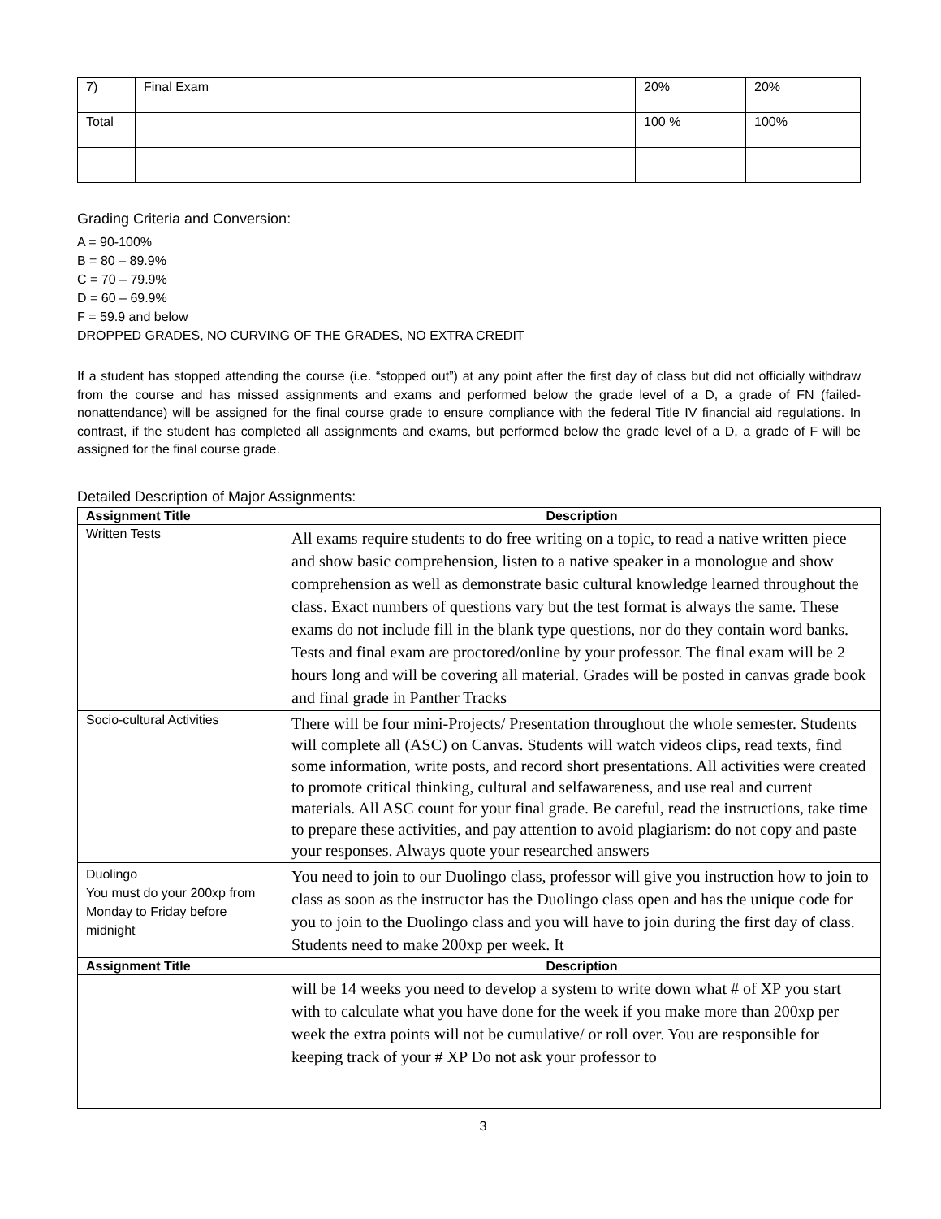| 7) | Final Exam | 20% | 20% |
| Total | | 100 % | 100% |
Grading Criteria and Conversion:
A = 90-100%
B = 80 – 89.9%
C = 70 – 79.9%
D = 60 – 69.9%
F = 59.9 and below
DROPPED GRADES, NO CURVING OF THE GRADES, NO EXTRA CREDIT
If a student has stopped attending the course (i.e. “stopped out”) at any point after the first day of class but did not officially withdraw from the course and has missed assignments and exams and performed below the grade level of a D, a grade of FN (failed-nonattendance) will be assigned for the final course grade to ensure compliance with the federal Title IV financial aid regulations. In contrast, if the student has completed all assignments and exams, but performed below the grade level of a D, a grade of F will be assigned for the final course grade.
Detailed Description of Major Assignments:
| Assignment Title | Description |
| --- | --- |
| Written Tests | All exams require students to do free writing on a topic, to read a native written piece and show basic comprehension, listen to a native speaker in a monologue and show comprehension as well as demonstrate basic cultural knowledge learned throughout the class. Exact numbers of questions vary but the test format is always the same. These exams do not include fill in the blank type questions, nor do they contain word banks. Tests and final exam are proctored/online by your professor. The final exam will be 2 hours long and will be covering all material. Grades will be posted in canvas grade book and final grade in Panther Tracks |
| Socio-cultural Activities | There will be four mini-Projects/ Presentation throughout the whole semester. Students will complete all (ASC) on Canvas. Students will watch videos clips, read texts, find some information, write posts, and record short presentations. All activities were created to promote critical thinking, cultural and selfawareness, and use real and current materials. All ASC count for your final grade. Be careful, read the instructions, take time to prepare these activities, and pay attention to avoid plagiarism: do not copy and paste your responses. Always quote your researched answers |
| Duolingo You must do your 200xp from Monday to Friday before midnight | You need to join to our Duolingo class, professor will give you instruction how to join to class as soon as the instructor has the Duolingo class open and has the unique code for you to join to the Duolingo class and you will have to join during the first day of class. Students need to make 200xp per week. It |
| Assignment Title | Description |
| | will be 14 weeks you need to develop a system to write down what # of XP you start with to calculate what you have done for the week if you make more than 200xp per week the extra points will not be cumulative/ or roll over. You are responsible for keeping track of your # XP Do not ask your professor to |
3